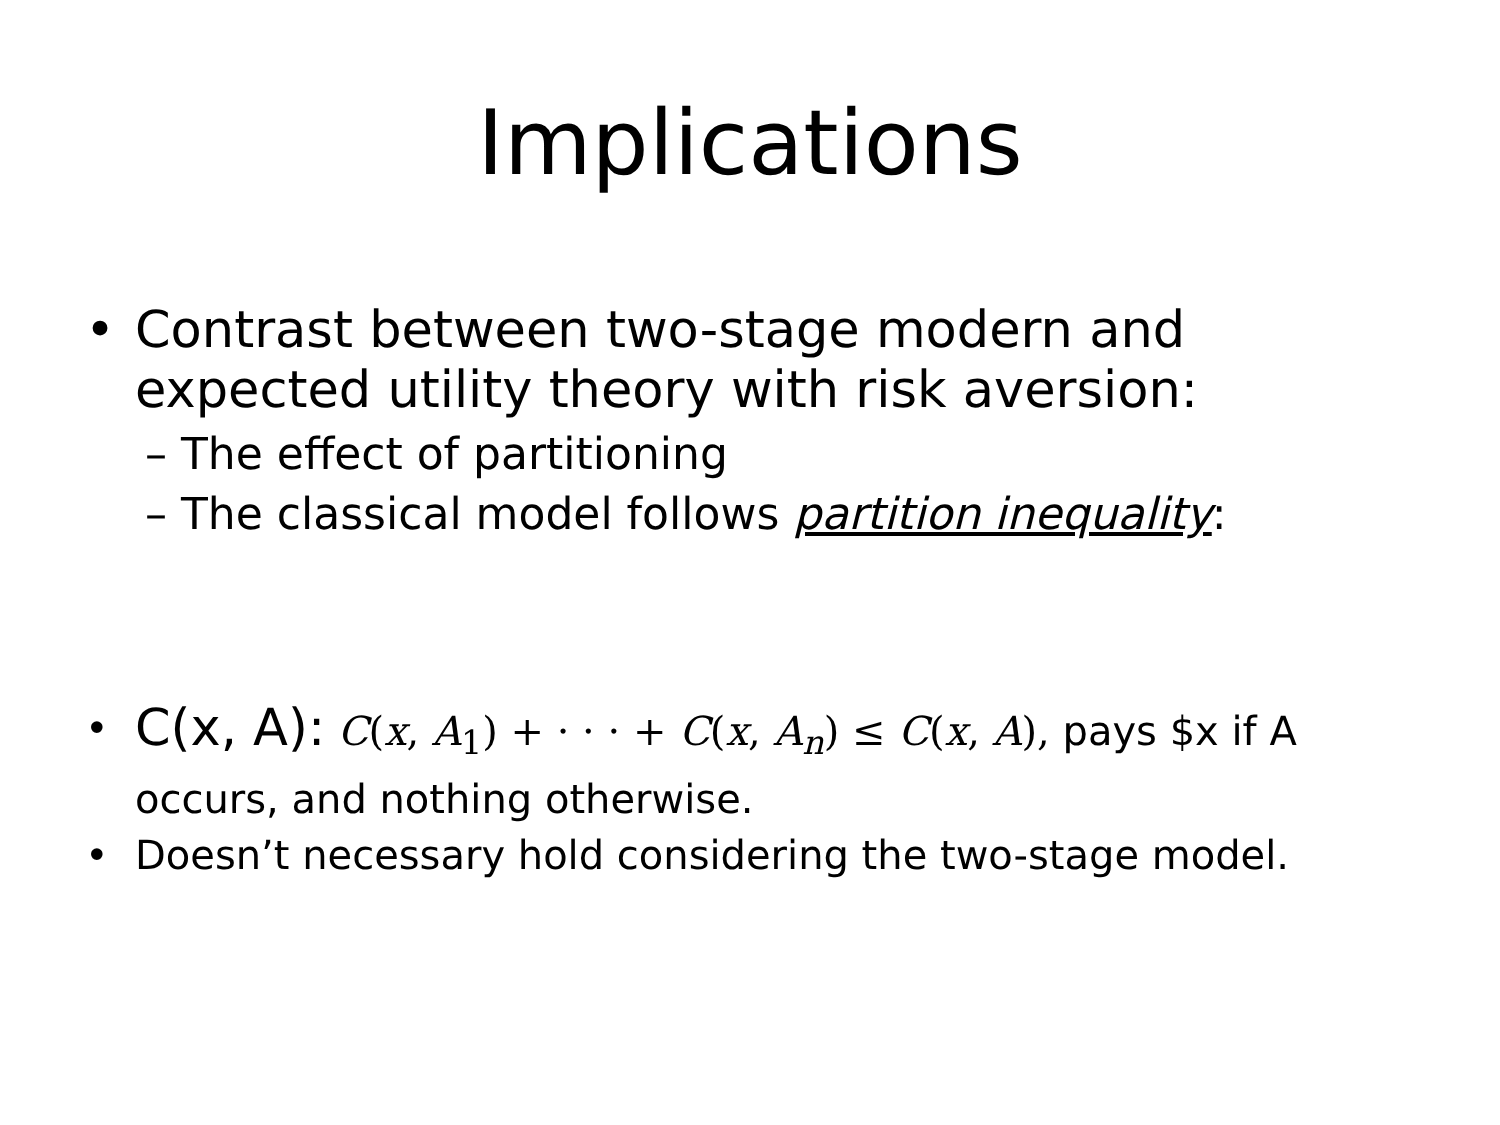Implications
• Contrast between two-stage modern and expected utility theory with risk aversion:
– The effect of partitioning
– The classical model follows partition inequality:
• C(x, A): C(x, A<sub>1</sub>) + · · · + C(x, A<sub>n</sub>) ≤ C(x, A), pays $x if A occurs, and nothing otherwise.
• Doesn’t necessary hold considering the two-stage model.